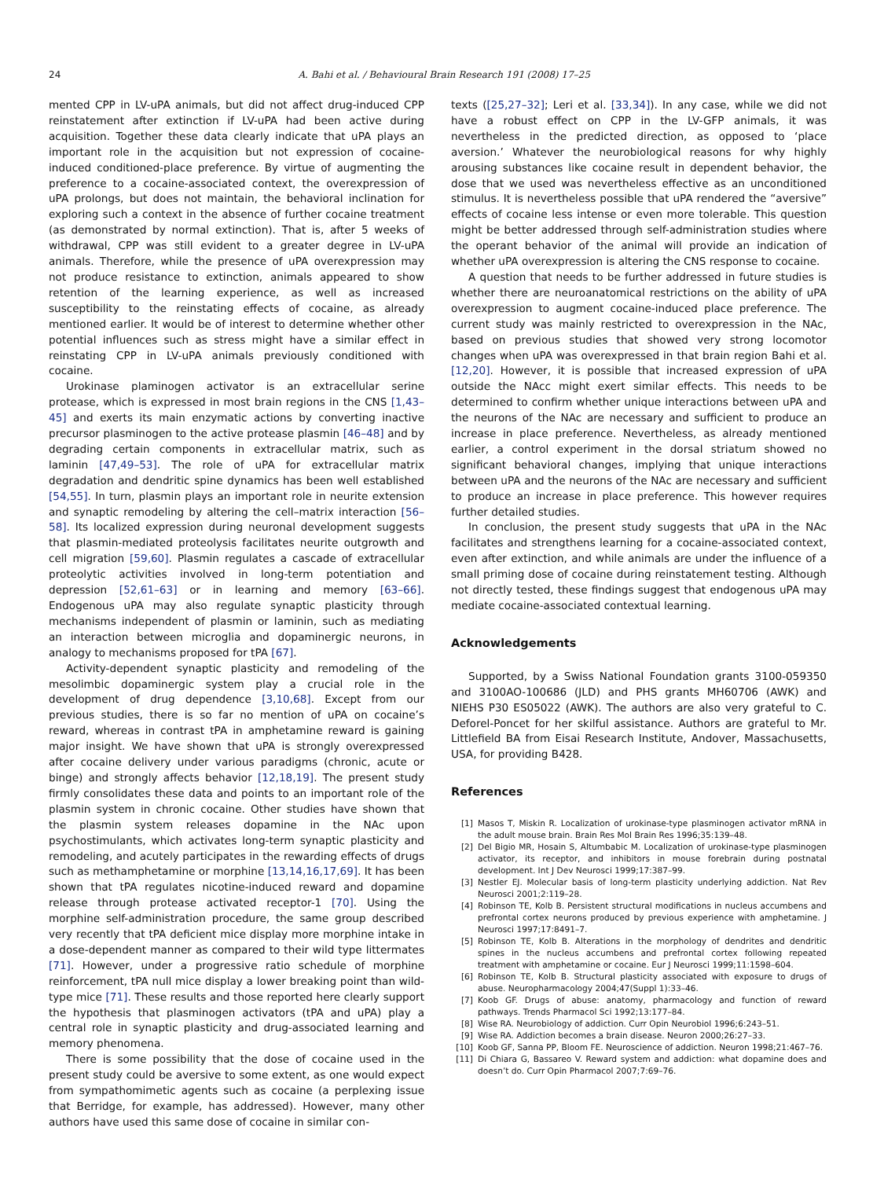24 A. Bahi et al. / Behavioural Brain Research 191 (2008) 17–25
mented CPP in LV-uPA animals, but did not affect drug-induced CPP reinstatement after extinction if LV-uPA had been active during acquisition. Together these data clearly indicate that uPA plays an important role in the acquisition but not expression of cocaine-induced conditioned-place preference. By virtue of augmenting the preference to a cocaine-associated context, the overexpression of uPA prolongs, but does not maintain, the behavioral inclination for exploring such a context in the absence of further cocaine treatment (as demonstrated by normal extinction). That is, after 5 weeks of withdrawal, CPP was still evident to a greater degree in LV-uPA animals. Therefore, while the presence of uPA overexpression may not produce resistance to extinction, animals appeared to show retention of the learning experience, as well as increased susceptibility to the reinstating effects of cocaine, as already mentioned earlier. It would be of interest to determine whether other potential influences such as stress might have a similar effect in reinstating CPP in LV-uPA animals previously conditioned with cocaine.
Urokinase plaminogen activator is an extracellular serine protease, which is expressed in most brain regions in the CNS [1,43–45] and exerts its main enzymatic actions by converting inactive precursor plasminogen to the active protease plasmin [46–48] and by degrading certain components in extracellular matrix, such as laminin [47,49–53]. The role of uPA for extracellular matrix degradation and dendritic spine dynamics has been well established [54,55]. In turn, plasmin plays an important role in neurite extension and synaptic remodeling by altering the cell–matrix interaction [56–58]. Its localized expression during neuronal development suggests that plasmin-mediated proteolysis facilitates neurite outgrowth and cell migration [59,60]. Plasmin regulates a cascade of extracellular proteolytic activities involved in long-term potentiation and depression [52,61–63] or in learning and memory [63–66]. Endogenous uPA may also regulate synaptic plasticity through mechanisms independent of plasmin or laminin, such as mediating an interaction between microglia and dopaminergic neurons, in analogy to mechanisms proposed for tPA [67].
Activity-dependent synaptic plasticity and remodeling of the mesolimbic dopaminergic system play a crucial role in the development of drug dependence [3,10,68]. Except from our previous studies, there is so far no mention of uPA on cocaine’s reward, whereas in contrast tPA in amphetamine reward is gaining major insight. We have shown that uPA is strongly overexpressed after cocaine delivery under various paradigms (chronic, acute or binge) and strongly affects behavior [12,18,19]. The present study firmly consolidates these data and points to an important role of the plasmin system in chronic cocaine. Other studies have shown that the plasmin system releases dopamine in the NAc upon psychostimulants, which activates long-term synaptic plasticity and remodeling, and acutely participates in the rewarding effects of drugs such as methamphetamine or morphine [13,14,16,17,69]. It has been shown that tPA regulates nicotine-induced reward and dopamine release through protease activated receptor-1 [70]. Using the morphine self-administration procedure, the same group described very recently that tPA deficient mice display more morphine intake in a dose-dependent manner as compared to their wild type littermates [71]. However, under a progressive ratio schedule of morphine reinforcement, tPA null mice display a lower breaking point than wild-type mice [71]. These results and those reported here clearly support the hypothesis that plasminogen activators (tPA and uPA) play a central role in synaptic plasticity and drug-associated learning and memory phenomena.
There is some possibility that the dose of cocaine used in the present study could be aversive to some extent, as one would expect from sympathomimetic agents such as cocaine (a perplexing issue that Berridge, for example, has addressed). However, many other authors have used this same dose of cocaine in similar con-
texts ([25,27–32]; Leri et al. [33,34]). In any case, while we did not have a robust effect on CPP in the LV-GFP animals, it was nevertheless in the predicted direction, as opposed to ‘place aversion.’ Whatever the neurobiological reasons for why highly arousing substances like cocaine result in dependent behavior, the dose that we used was nevertheless effective as an unconditioned stimulus. It is nevertheless possible that uPA rendered the “aversive” effects of cocaine less intense or even more tolerable. This question might be better addressed through self-administration studies where the operant behavior of the animal will provide an indication of whether uPA overexpression is altering the CNS response to cocaine.
A question that needs to be further addressed in future studies is whether there are neuroanatomical restrictions on the ability of uPA overexpression to augment cocaine-induced place preference. The current study was mainly restricted to overexpression in the NAc, based on previous studies that showed very strong locomotor changes when uPA was overexpressed in that brain region Bahi et al. [12,20]. However, it is possible that increased expression of uPA outside the NAcc might exert similar effects. This needs to be determined to confirm whether unique interactions between uPA and the neurons of the NAc are necessary and sufficient to produce an increase in place preference. Nevertheless, as already mentioned earlier, a control experiment in the dorsal striatum showed no significant behavioral changes, implying that unique interactions between uPA and the neurons of the NAc are necessary and sufficient to produce an increase in place preference. This however requires further detailed studies.
In conclusion, the present study suggests that uPA in the NAc facilitates and strengthens learning for a cocaine-associated context, even after extinction, and while animals are under the influence of a small priming dose of cocaine during reinstatement testing. Although not directly tested, these findings suggest that endogenous uPA may mediate cocaine-associated contextual learning.
Acknowledgements
Supported, by a Swiss National Foundation grants 3100-059350 and 3100AO-100686 (JLD) and PHS grants MH60706 (AWK) and NIEHS P30 ES05022 (AWK). The authors are also very grateful to C. Deforel-Poncet for her skilful assistance. Authors are grateful to Mr. Littlefield BA from Eisai Research Institute, Andover, Massachusetts, USA, for providing B428.
References
[1] Masos T, Miskin R. Localization of urokinase-type plasminogen activator mRNA in the adult mouse brain. Brain Res Mol Brain Res 1996;35:139–48.
[2] Del Bigio MR, Hosain S, Altumbabic M. Localization of urokinase-type plasminogen activator, its receptor, and inhibitors in mouse forebrain during postnatal development. Int J Dev Neurosci 1999;17:387–99.
[3] Nestler EJ. Molecular basis of long-term plasticity underlying addiction. Nat Rev Neurosci 2001;2:119–28.
[4] Robinson TE, Kolb B. Persistent structural modifications in nucleus accumbens and prefrontal cortex neurons produced by previous experience with amphetamine. J Neurosci 1997;17:8491–7.
[5] Robinson TE, Kolb B. Alterations in the morphology of dendrites and dendritic spines in the nucleus accumbens and prefrontal cortex following repeated treatment with amphetamine or cocaine. Eur J Neurosci 1999;11:1598–604.
[6] Robinson TE, Kolb B. Structural plasticity associated with exposure to drugs of abuse. Neuropharmacology 2004;47(Suppl 1):33–46.
[7] Koob GF. Drugs of abuse: anatomy, pharmacology and function of reward pathways. Trends Pharmacol Sci 1992;13:177–84.
[8] Wise RA. Neurobiology of addiction. Curr Opin Neurobiol 1996;6:243–51.
[9] Wise RA. Addiction becomes a brain disease. Neuron 2000;26:27–33.
[10] Koob GF, Sanna PP, Bloom FE. Neuroscience of addiction. Neuron 1998;21:467–76.
[11] Di Chiara G, Bassareo V. Reward system and addiction: what dopamine does and doesn’t do. Curr Opin Pharmacol 2007;7:69–76.